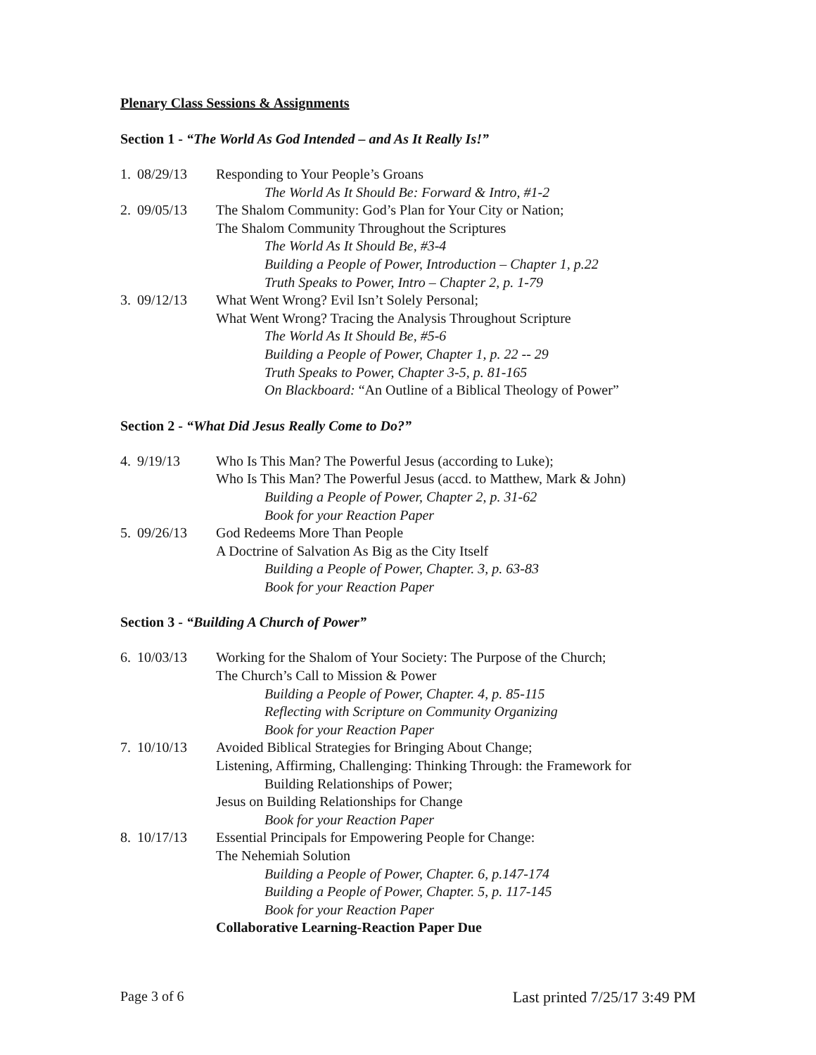Plenary Class Sessions & Assignments
Section 1 - “The World As God Intended – and As It Really Is!”
1. 08/29/13 Responding to Your People’s Groans
The World As It Should Be: Forward & Intro, #1-2
2. 09/05/13 The Shalom Community: God’s Plan for Your City or Nation;
The Shalom Community Throughout the Scriptures
The World As It Should Be, #3-4
Building a People of Power, Introduction – Chapter 1, p.22
Truth Speaks to Power, Intro – Chapter 2, p. 1-79
3. 09/12/13 What Went Wrong? Evil Isn’t Solely Personal;
What Went Wrong? Tracing the Analysis Throughout Scripture
The World As It Should Be, #5-6
Building a People of Power, Chapter 1, p. 22 -- 29
Truth Speaks to Power, Chapter 3-5, p. 81-165
On Blackboard: “An Outline of a Biblical Theology of Power”
Section 2 - “What Did Jesus Really Come to Do?”
4. 9/19/13 Who Is This Man? The Powerful Jesus (according to Luke);
Who Is This Man? The Powerful Jesus (accd. to Matthew, Mark & John)
Building a People of Power, Chapter 2, p. 31-62
Book for your Reaction Paper
5. 09/26/13 God Redeems More Than People
A Doctrine of Salvation As Big as the City Itself
Building a People of Power, Chapter. 3, p. 63-83
Book for your Reaction Paper
Section 3 - “Building A Church of Power”
6. 10/03/13 Working for the Shalom of Your Society: The Purpose of the Church;
The Church’s Call to Mission & Power
Building a People of Power, Chapter. 4, p. 85-115
Reflecting with Scripture on Community Organizing
Book for your Reaction Paper
7. 10/10/13 Avoided Biblical Strategies for Bringing About Change;
Listening, Affirming, Challenging: Thinking Through: the Framework for
Building Relationships of Power;
Jesus on Building Relationships for Change
Book for your Reaction Paper
8. 10/17/13 Essential Principals for Empowering People for Change:
The Nehemiah Solution
Building a People of Power, Chapter. 6, p.147-174
Building a People of Power, Chapter. 5, p. 117-145
Book for your Reaction Paper
Collaborative Learning-Reaction Paper Due
Page 3 of 6 Last printed 7/25/17 3:49 PM